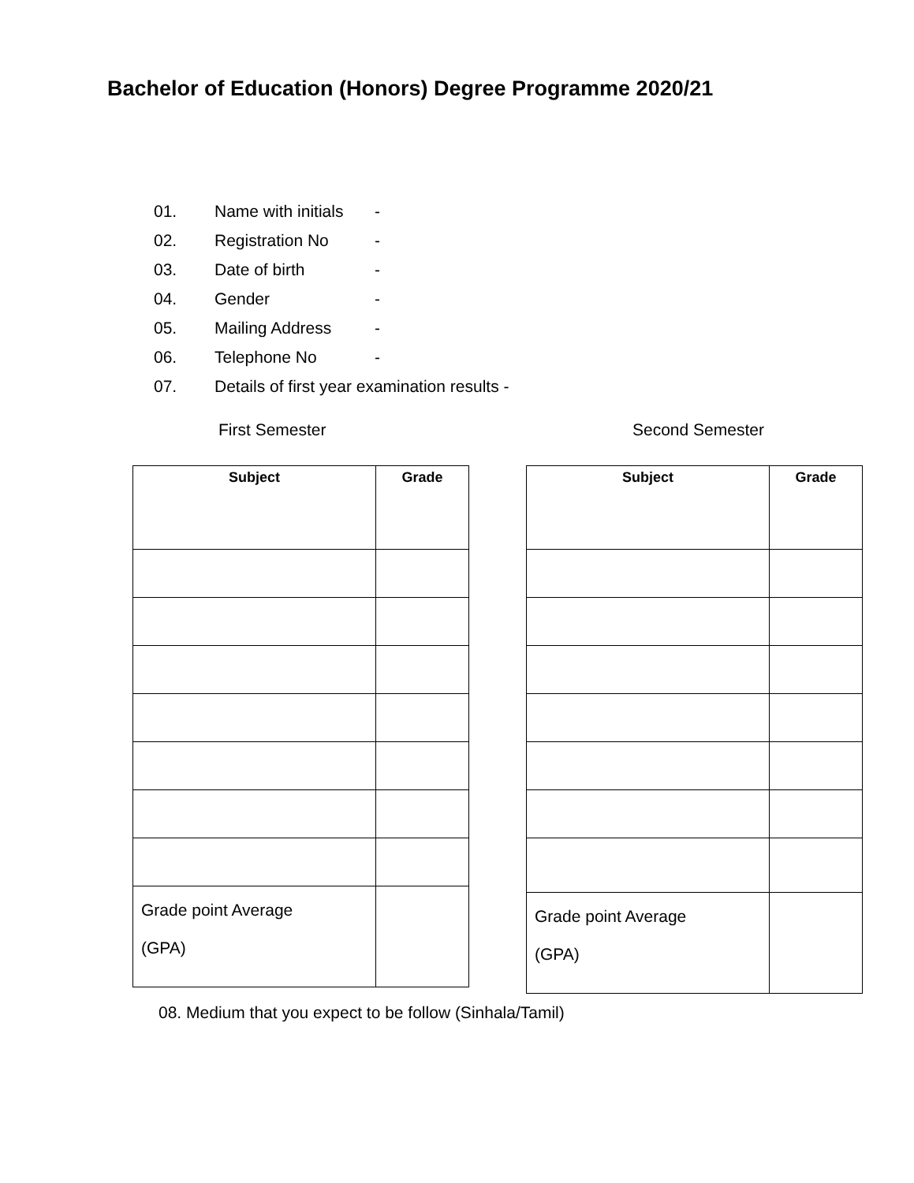Bachelor of Education (Honors) Degree Programme 2020/21
01. Name with initials -
02. Registration No -
03. Date of birth -
04. Gender -
05. Mailing Address -
06. Telephone No -
07. Details of first year examination results -
First Semester Second Semester
| Subject | Grade |
| --- | --- |
| Grade point Average (GPA) | |
| Subject | Grade |
| --- | --- |
| Grade point Average (GPA) | |
08. Medium that you expect to be follow (Sinhala/Tamil)